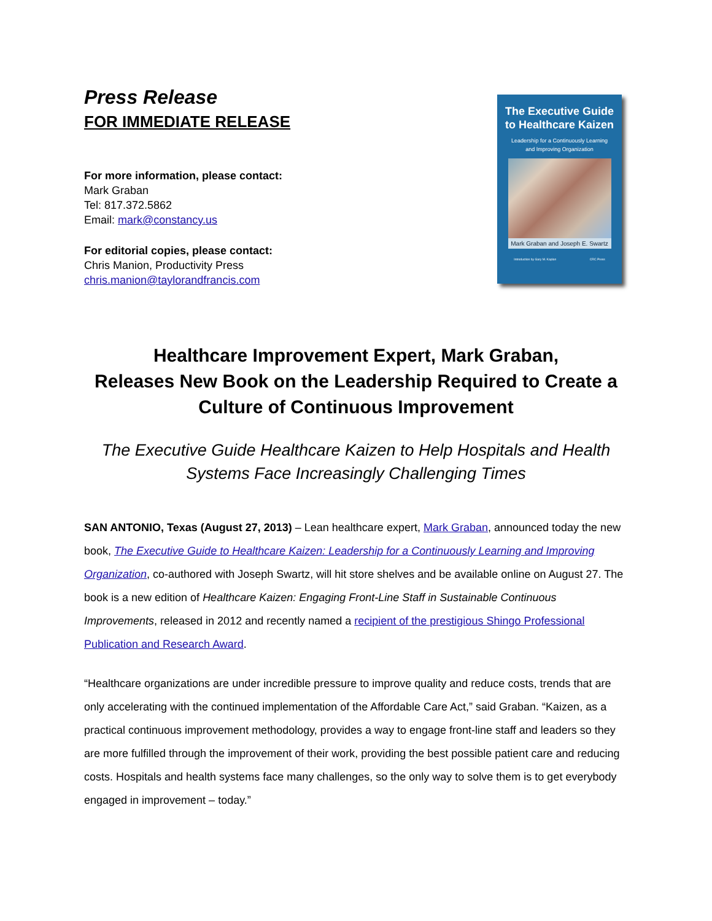Press Release
FOR IMMEDIATE RELEASE
For more information, please contact:
Mark Graban
Tel: 817.372.5862
Email: mark@constancy.us
For editorial copies, please contact:
Chris Manion, Productivity Press
chris.manion@taylorandfrancis.com
The Executive Guide
to Healthcare Kaizen
Leadership for a Continuously Learning
and Improving Organization
Mark Graban and Joseph E. Swartz
Introduction by Gary M. Kaplan CRC Press
Healthcare Improvement Expert, Mark Graban,
Releases New Book on the Leadership Required to Create a
Culture of Continuous Improvement
The Executive Guide Healthcare Kaizen to Help Hospitals and Health
Systems Face Increasingly Challenging Times
SAN ANTONIO, Texas (August 27, 2013) – Lean healthcare expert, Mark Graban, announced today the new book, The Executive Guide to Healthcare Kaizen: Leadership for a Continuously Learning and Improving Organization, co-authored with Joseph Swartz, will hit store shelves and be available online on August 27. The book is a new edition of Healthcare Kaizen: Engaging Front-Line Staff in Sustainable Continuous Improvements, released in 2012 and recently named a recipient of the prestigious Shingo Professional Publication and Research Award.
“Healthcare organizations are under incredible pressure to improve quality and reduce costs, trends that are only accelerating with the continued implementation of the Affordable Care Act,” said Graban. “Kaizen, as a practical continuous improvement methodology, provides a way to engage front-line staff and leaders so they are more fulfilled through the improvement of their work, providing the best possible patient care and reducing costs. Hospitals and health systems face many challenges, so the only way to solve them is to get everybody engaged in improvement – today.”